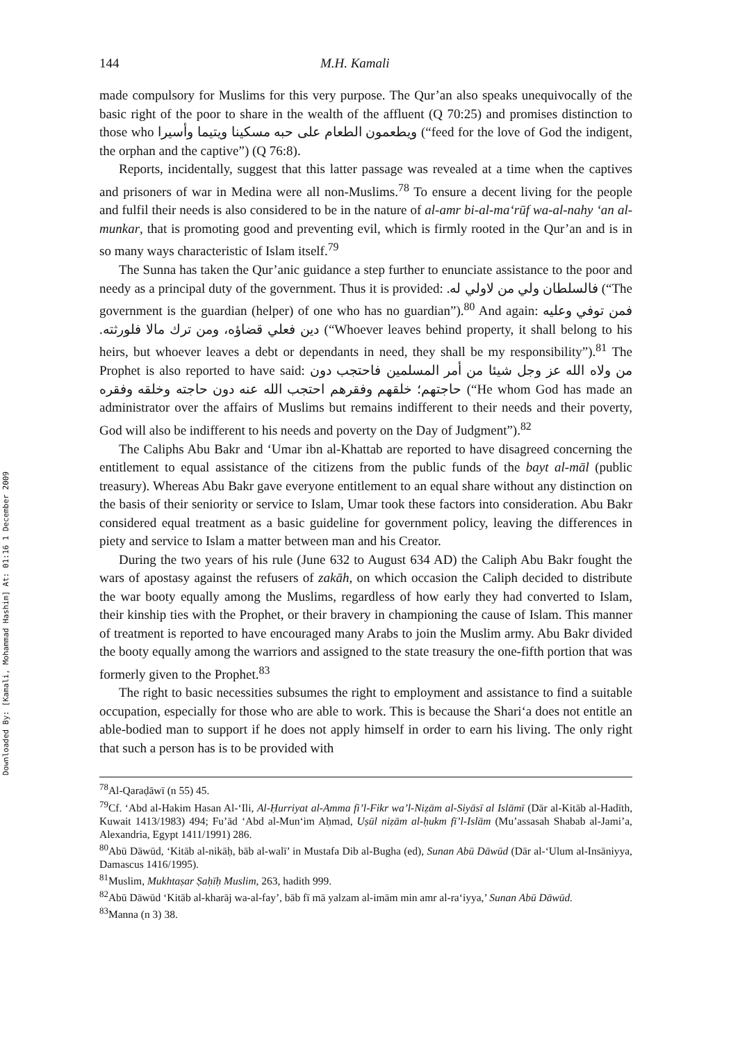Downloaded By: [Kamali, Mohammad Hashim] At: 01:16 1 December 2009
144 M.H. Kamali
made compulsory for Muslims for this very purpose. The Qur’an also speaks unequivocally of the basic right of the poor to share in the wealth of the affluent (Q 70:25) and promises distinction to those who ويطعمون الطعام على حبه مسكينا ويتيما وأسيرا (“feed for the love of God the indigent, the orphan and the captive”) (Q 76:8).
Reports, incidentally, suggest that this latter passage was revealed at a time when the captives and prisoners of war in Medina were all non-Muslims.<sup>78</sup> To ensure a decent living for the people and fulfil their needs is also considered to be in the nature of al-amr bi-al-ma‘rūf wa-al-nahy ‘an al-munkar, that is promoting good and preventing evil, which is firmly rooted in the Qur’an and is in so many ways characteristic of Islam itself.<sup>79</sup>
The Sunna has taken the Qur’anic guidance a step further to enunciate assistance to the poor and needy as a principal duty of the government. Thus it is provided: فالسلطان ولي من لاولي له. (“The government is the guardian (helper) of one who has no guardian”).<sup>80</sup> And again: فمن توفي وعليه دين فعلي قضاؤه، ومن ترك مالا فلورثته. (“Whoever leaves behind property, it shall belong to his heirs, but whoever leaves a debt or dependants in need, they shall be my responsibility”).<sup>81</sup> The Prophet is also reported to have said: من ولاه الله عز وجل شيئا من أمر المسلمين فاحتجب دون حاجتهم؛ خلقهم وفقرهم احتجب الله عنه دون حاجته وخلقه وفقره (“He whom God has made an administrator over the affairs of Muslims but remains indifferent to their needs and their poverty, God will also be indifferent to his needs and poverty on the Day of Judgment”).<sup>82</sup>
The Caliphs Abu Bakr and ‘Umar ibn al-Khattab are reported to have disagreed concerning the entitlement to equal assistance of the citizens from the public funds of the bayt al-māl (public treasury). Whereas Abu Bakr gave everyone entitlement to an equal share without any distinction on the basis of their seniority or service to Islam, Umar took these factors into consideration. Abu Bakr considered equal treatment as a basic guideline for government policy, leaving the differences in piety and service to Islam a matter between man and his Creator.
During the two years of his rule (June 632 to August 634 AD) the Caliph Abu Bakr fought the wars of apostasy against the refusers of zakāh, on which occasion the Caliph decided to distribute the war booty equally among the Muslims, regardless of how early they had converted to Islam, their kinship ties with the Prophet, or their bravery in championing the cause of Islam. This manner of treatment is reported to have encouraged many Arabs to join the Muslim army. Abu Bakr divided the booty equally among the warriors and assigned to the state treasury the one-fifth portion that was formerly given to the Prophet.<sup>83</sup>
The right to basic necessities subsumes the right to employment and assistance to find a suitable occupation, especially for those who are able to work. This is because the Shari‘a does not entitle an able-bodied man to support if he does not apply himself in order to earn his living. The only right that such a person has is to be provided with
<sup>78</sup>Al-Qaraḍāwī (n 55) 45.
<sup>79</sup> Cf. ‘Abd al-Hakim Hasan Al-‘Ili, Al-Ḥurriyat al-Amma fi’l-Fikr wa’l-Niẓām al-Siyāsī al Islāmī (Dār al-Kitāb al-Hadīth, Kuwait 1413/1983) 494; Fu’ād ‘Abd al-Mun‘im Aḥmad, Uṣūl niẓām al-ḥukm fī’l-Islām (Mu’assasah Shabab al-Jami’a, Alexandria, Egypt 1411/1991) 286.
<sup>80</sup> Abū Dāwūd, ‘Kitāb al-nikāḥ, bāb al-walī’ in Mustafa Dib al-Bugha (ed), Sunan Abū Dāwūd (Dār al-‘Ulum al-Insāniyya, Damascus 1416/1995).
<sup>81</sup> Muslim, Mukhtaṣar Ṣaḥīḥ Muslim, 263, hadith 999.
<sup>82</sup> Abū Dāwūd ‘Kitāb al-kharāj wa-al-fay’, bāb fī mā yalzam al-imām min amr al-ra‘iyya,’ Sunan Abū Dāwūd.
<sup>83</sup> Manna (n 3) 38.